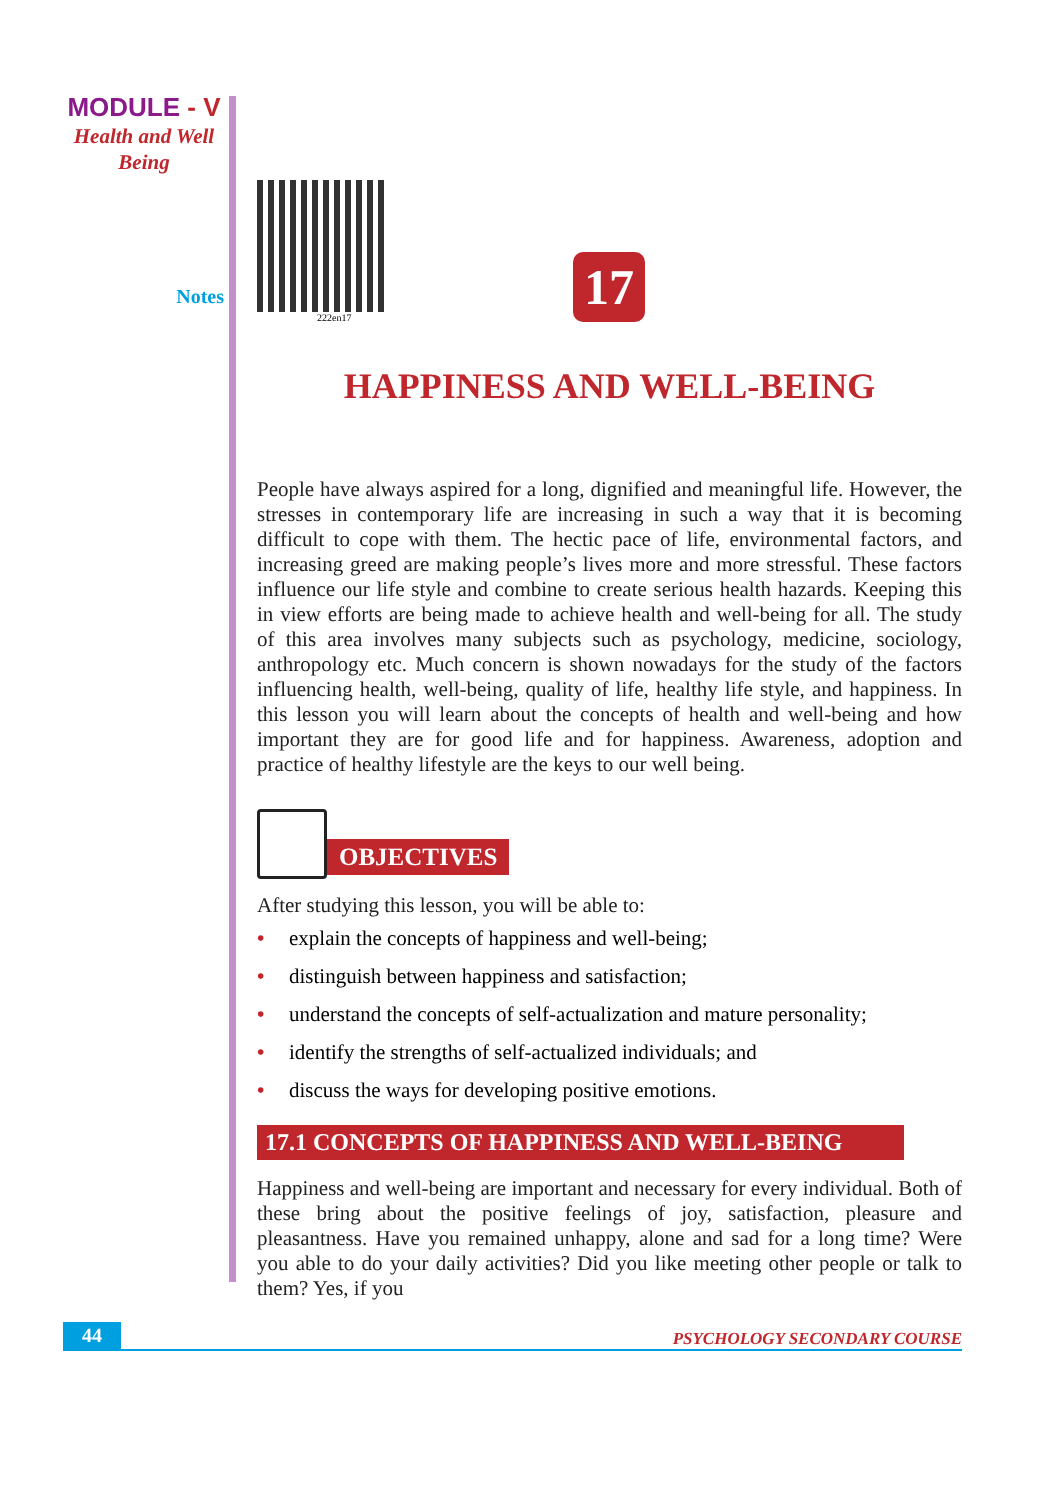MODULE - V
Health and Well
Being
Notes
222en17
17
HAPPINESS AND WELL-BEING
People have always aspired for a long, dignified and meaningful life. However, the stresses in contemporary life are increasing in such a way that it is becoming difficult to cope with them. The hectic pace of life, environmental factors, and increasing greed are making people’s lives more and more stressful. These factors influence our life style and combine to create serious health hazards. Keeping this in view efforts are being made to achieve health and well-being for all. The study of this area involves many subjects such as psychology, medicine, sociology, anthropology etc. Much concern is shown nowadays for the study of the factors influencing health, well-being, quality of life, healthy life style, and happiness. In this lesson you will learn about the concepts of health and well-being and how important they are for good life and for happiness. Awareness, adoption and practice of healthy lifestyle are the keys to our well being.
OBJECTIVES
After studying this lesson, you will be able to:
• explain the concepts of happiness and well-being;
• distinguish between happiness and satisfaction;
• understand the concepts of self-actualization and mature personality;
• identify the strengths of self-actualized individuals; and
• discuss the ways for developing positive emotions.
17.1 CONCEPTS OF HAPPINESS AND WELL-BEING
Happiness and well-being are important and necessary for every individual. Both of these bring about the positive feelings of joy, satisfaction, pleasure and pleasantness. Have you remained unhappy, alone and sad for a long time? Were you able to do your daily activities? Did you like meeting other people or talk to them? Yes, if you
44
PSYCHOLOGY SECONDARY COURSE